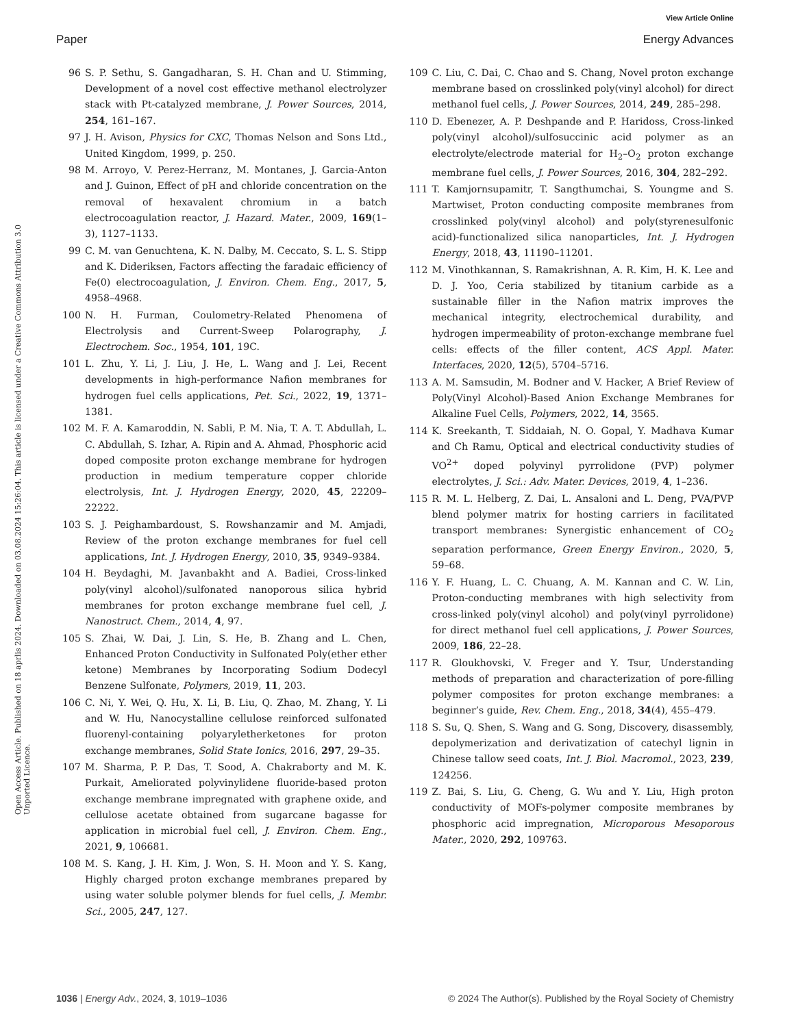View Article Online
Paper Energy Advances
Open Access Article. Published on 18 aprlis 2024. Downloaded on 03.08.2024 15:26:04. This article is licensed under a Creative Commons Attribution 3.0 Unported Licence.
96 S. P. Sethu, S. Gangadharan, S. H. Chan and U. Stimming, Development of a novel cost effective methanol electrolyzer stack with Pt-catalyzed membrane, J. Power Sources, 2014, 254, 161–167.
97 J. H. Avison, Physics for CXC, Thomas Nelson and Sons Ltd., United Kingdom, 1999, p. 250.
98 M. Arroyo, V. Perez-Herranz, M. Montanes, J. Garcia-Anton and J. Guinon, Effect of pH and chloride concentration on the removal of hexavalent chromium in a batch electrocoagulation reactor, J. Hazard. Mater., 2009, 169(1–3), 1127–1133.
99 C. M. van Genuchtena, K. N. Dalby, M. Ceccato, S. L. S. Stipp and K. Dideriksen, Factors affecting the faradaic efficiency of Fe(0) electrocoagulation, J. Environ. Chem. Eng., 2017, 5, 4958–4968.
100 N. H. Furman, Coulometry-Related Phenomena of Electrolysis and Current-Sweep Polarography, J. Electrochem. Soc., 1954, 101, 19C.
101 L. Zhu, Y. Li, J. Liu, J. He, L. Wang and J. Lei, Recent developments in high-performance Nafion membranes for hydrogen fuel cells applications, Pet. Sci., 2022, 19, 1371–1381.
102 M. F. A. Kamaroddin, N. Sabli, P. M. Nia, T. A. T. Abdullah, L. C. Abdullah, S. Izhar, A. Ripin and A. Ahmad, Phosphoric acid doped composite proton exchange membrane for hydrogen production in medium temperature copper chloride electrolysis, Int. J. Hydrogen Energy, 2020, 45, 22209–22222.
103 S. J. Peighambardoust, S. Rowshanzamir and M. Amjadi, Review of the proton exchange membranes for fuel cell applications, Int. J. Hydrogen Energy, 2010, 35, 9349–9384.
104 H. Beydaghi, M. Javanbakht and A. Badiei, Cross-linked poly(vinyl alcohol)/sulfonated nanoporous silica hybrid membranes for proton exchange membrane fuel cell, J. Nanostruct. Chem., 2014, 4, 97.
105 S. Zhai, W. Dai, J. Lin, S. He, B. Zhang and L. Chen, Enhanced Proton Conductivity in Sulfonated Poly(ether ether ketone) Membranes by Incorporating Sodium Dodecyl Benzene Sulfonate, Polymers, 2019, 11, 203.
106 C. Ni, Y. Wei, Q. Hu, X. Li, B. Liu, Q. Zhao, M. Zhang, Y. Li and W. Hu, Nanocystalline cellulose reinforced sulfonated fluorenyl-containing polyaryletherketones for proton exchange membranes, Solid State Ionics, 2016, 297, 29–35.
107 M. Sharma, P. P. Das, T. Sood, A. Chakraborty and M. K. Purkait, Ameliorated polyvinylidene fluoride-based proton exchange membrane impregnated with graphene oxide, and cellulose acetate obtained from sugarcane bagasse for application in microbial fuel cell, J. Environ. Chem. Eng., 2021, 9, 106681.
108 M. S. Kang, J. H. Kim, J. Won, S. H. Moon and Y. S. Kang, Highly charged proton exchange membranes prepared by using water soluble polymer blends for fuel cells, J. Membr. Sci., 2005, 247, 127.
109 C. Liu, C. Dai, C. Chao and S. Chang, Novel proton exchange membrane based on crosslinked poly(vinyl alcohol) for direct methanol fuel cells, J. Power Sources, 2014, 249, 285–298.
110 D. Ebenezer, A. P. Deshpande and P. Haridoss, Cross-linked poly(vinyl alcohol)/sulfosuccinic acid polymer as an electrolyte/electrode material for H<sub>2</sub>–O<sub>2</sub> proton exchange membrane fuel cells, J. Power Sources, 2016, 304, 282–292.
111 T. Kamjornsupamitr, T. Sangthumchai, S. Youngme and S. Martwiset, Proton conducting composite membranes from crosslinked poly(vinyl alcohol) and poly(styrenesulfonic acid)-functionalized silica nanoparticles, Int. J. Hydrogen Energy, 2018, 43, 11190–11201.
112 M. Vinothkannan, S. Ramakrishnan, A. R. Kim, H. K. Lee and D. J. Yoo, Ceria stabilized by titanium carbide as a sustainable filler in the Nafion matrix improves the mechanical integrity, electrochemical durability, and hydrogen impermeability of proton-exchange membrane fuel cells: effects of the filler content, ACS Appl. Mater. Interfaces, 2020, 12(5), 5704–5716.
113 A. M. Samsudin, M. Bodner and V. Hacker, A Brief Review of Poly(Vinyl Alcohol)-Based Anion Exchange Membranes for Alkaline Fuel Cells, Polymers, 2022, 14, 3565.
114 K. Sreekanth, T. Siddaiah, N. O. Gopal, Y. Madhava Kumar and Ch Ramu, Optical and electrical conductivity studies of VO<sup>2+</sup> doped polyvinyl pyrrolidone (PVP) polymer electrolytes, J. Sci.: Adv. Mater. Devices, 2019, 4, 1–236.
115 R. M. L. Helberg, Z. Dai, L. Ansaloni and L. Deng, PVA/PVP blend polymer matrix for hosting carriers in facilitated transport membranes: Synergistic enhancement of CO<sub>2</sub> separation performance, Green Energy Environ., 2020, 5, 59–68.
116 Y. F. Huang, L. C. Chuang, A. M. Kannan and C. W. Lin, Proton-conducting membranes with high selectivity from cross-linked poly(vinyl alcohol) and poly(vinyl pyrrolidone) for direct methanol fuel cell applications, J. Power Sources, 2009, 186, 22–28.
117 R. Gloukhovski, V. Freger and Y. Tsur, Understanding methods of preparation and characterization of pore-filling polymer composites for proton exchange membranes: a beginner’s guide, Rev. Chem. Eng., 2018, 34(4), 455–479.
118 S. Su, Q. Shen, S. Wang and G. Song, Discovery, disassembly, depolymerization and derivatization of catechyl lignin in Chinese tallow seed coats, Int. J. Biol. Macromol., 2023, 239, 124256.
119 Z. Bai, S. Liu, G. Cheng, G. Wu and Y. Liu, High proton conductivity of MOFs-polymer composite membranes by phosphoric acid impregnation, Microporous Mesoporous Mater., 2020, 292, 109763.
1036 | Energy Adv., 2024, 3, 1019–1036 © 2024 The Author(s). Published by the Royal Society of Chemistry